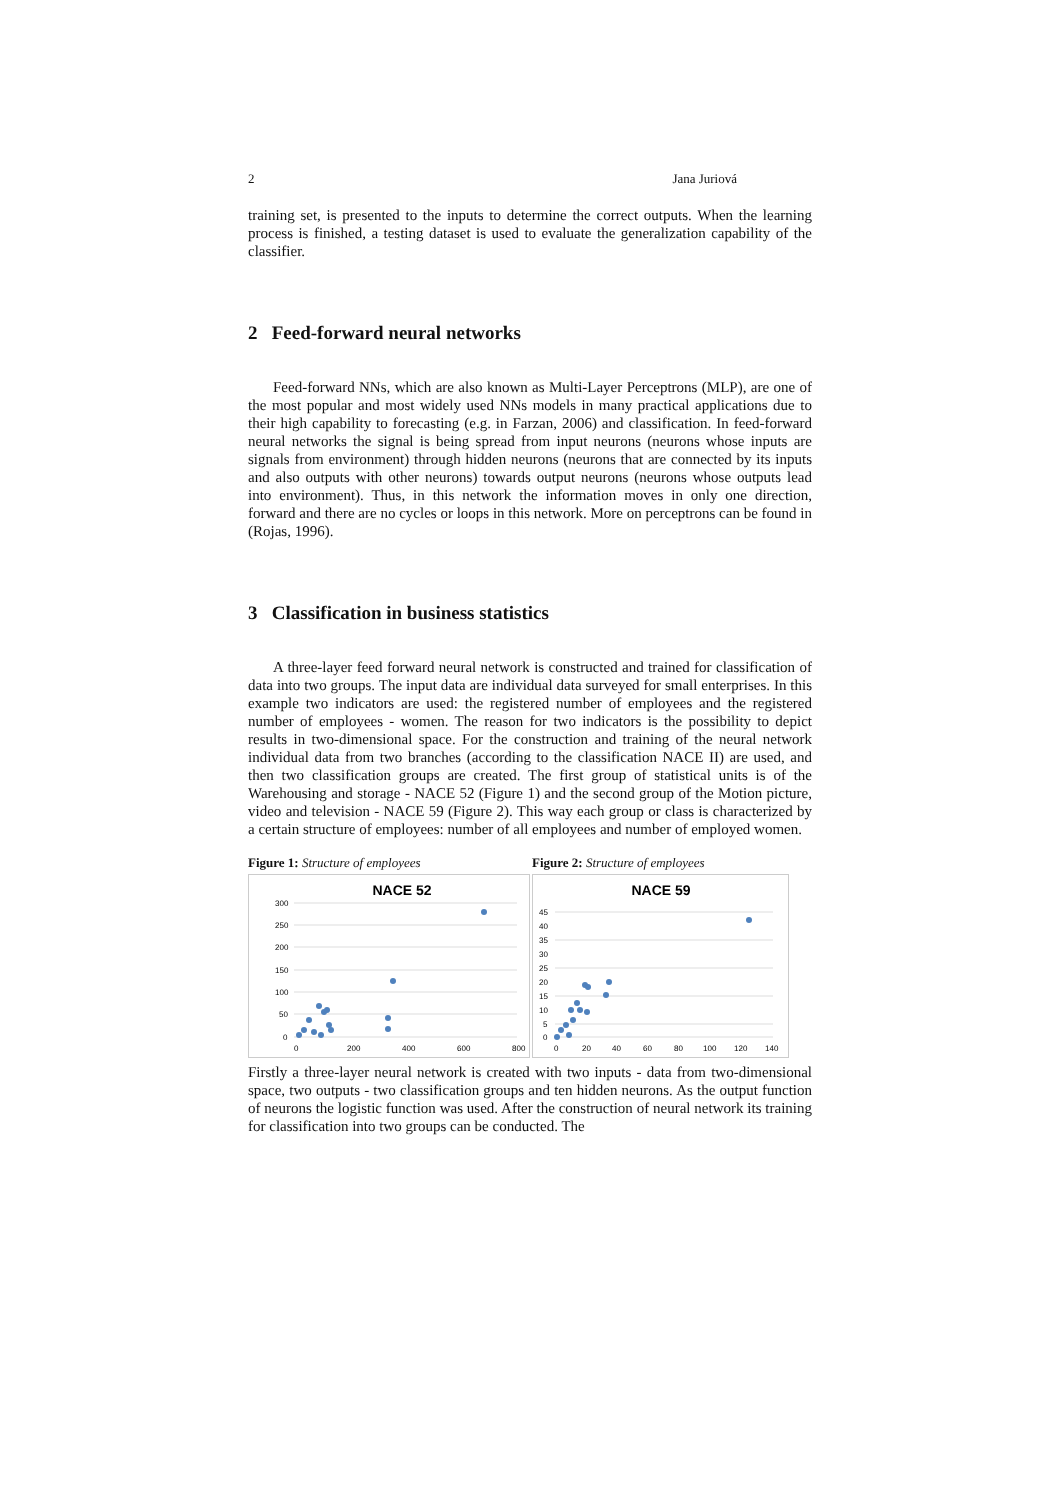2 Jana Juriová
training set, is presented to the inputs to determine the correct outputs. When the learning process is finished, a testing dataset is used to evaluate the generalization capability of the classifier.
2 Feed-forward neural networks
Feed-forward NNs, which are also known as Multi-Layer Perceptrons (MLP), are one of the most popular and most widely used NNs models in many practical applications due to their high capability to forecasting (e.g. in Farzan, 2006) and classification. In feed-forward neural networks the signal is being spread from input neurons (neurons whose inputs are signals from environment) through hidden neurons (neurons that are connected by its inputs and also outputs with other neurons) towards output neurons (neurons whose outputs lead into environment). Thus, in this network the information moves in only one direction, forward and there are no cycles or loops in this network. More on perceptrons can be found in (Rojas, 1996).
3 Classification in business statistics
A three-layer feed forward neural network is constructed and trained for classification of data into two groups. The input data are individual data surveyed for small enterprises. In this example two indicators are used: the registered number of employees and the registered number of employees - women. The reason for two indicators is the possibility to depict results in two-dimensional space. For the construction and training of the neural network individual data from two branches (according to the classification NACE II) are used, and then two classification groups are created. The first group of statistical units is of the Warehousing and storage - NACE 52 (Figure 1) and the second group of the Motion picture, video and television - NACE 59 (Figure 2). This way each group or class is characterized by a certain structure of employees: number of all employees and number of employed women.
Figure 1: Structure of employees
NACE 52
300
250
200
150
100
50
0
0
200
400
600
800
Figure 2: Structure of employees
NACE 59
45
40
35
30
25
20
15
10
5
0
0
20
40
60
80
100
120
140
Firstly a three-layer neural network is created with two inputs - data from two-dimensional space, two outputs - two classification groups and ten hidden neurons. As the output function of neurons the logistic function was used. After the construction of neural network its training for classification into two groups can be conducted. The